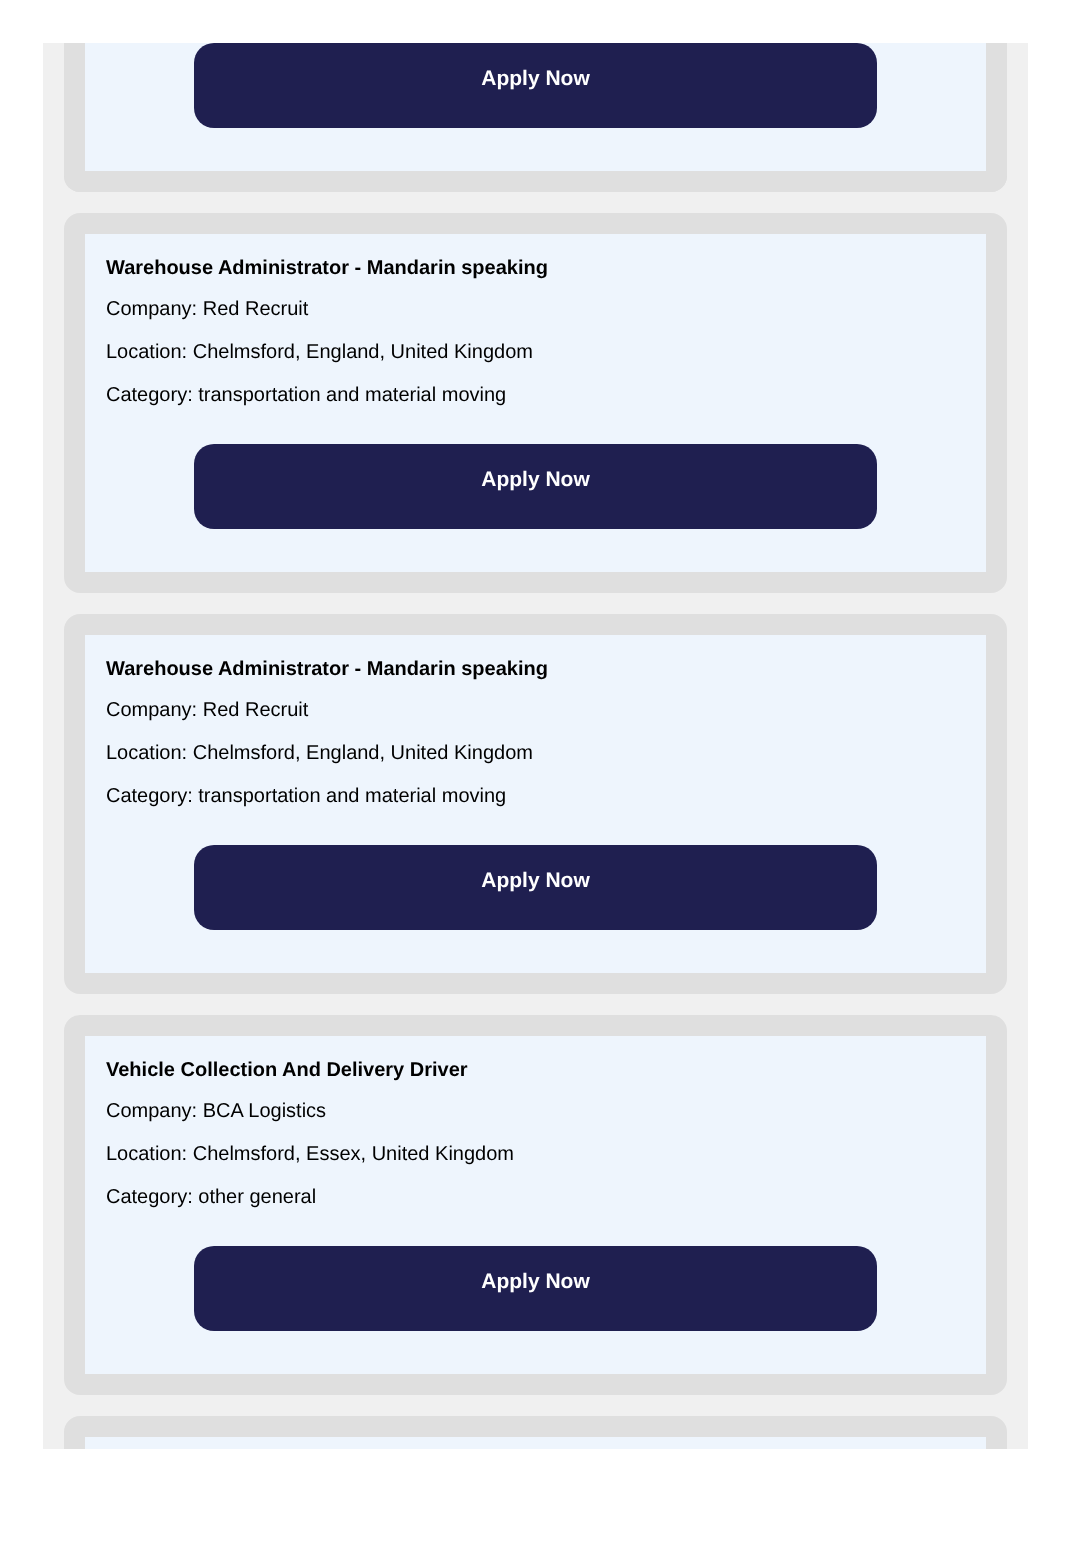Apply Now
Warehouse Administrator - Mandarin speaking
Company: Red Recruit
Location: Chelmsford, England, United Kingdom
Category: transportation and material moving
Apply Now
Warehouse Administrator - Mandarin speaking
Company: Red Recruit
Location: Chelmsford, England, United Kingdom
Category: transportation and material moving
Apply Now
Vehicle Collection And Delivery Driver
Company: BCA Logistics
Location: Chelmsford, Essex, United Kingdom
Category: other general
Apply Now